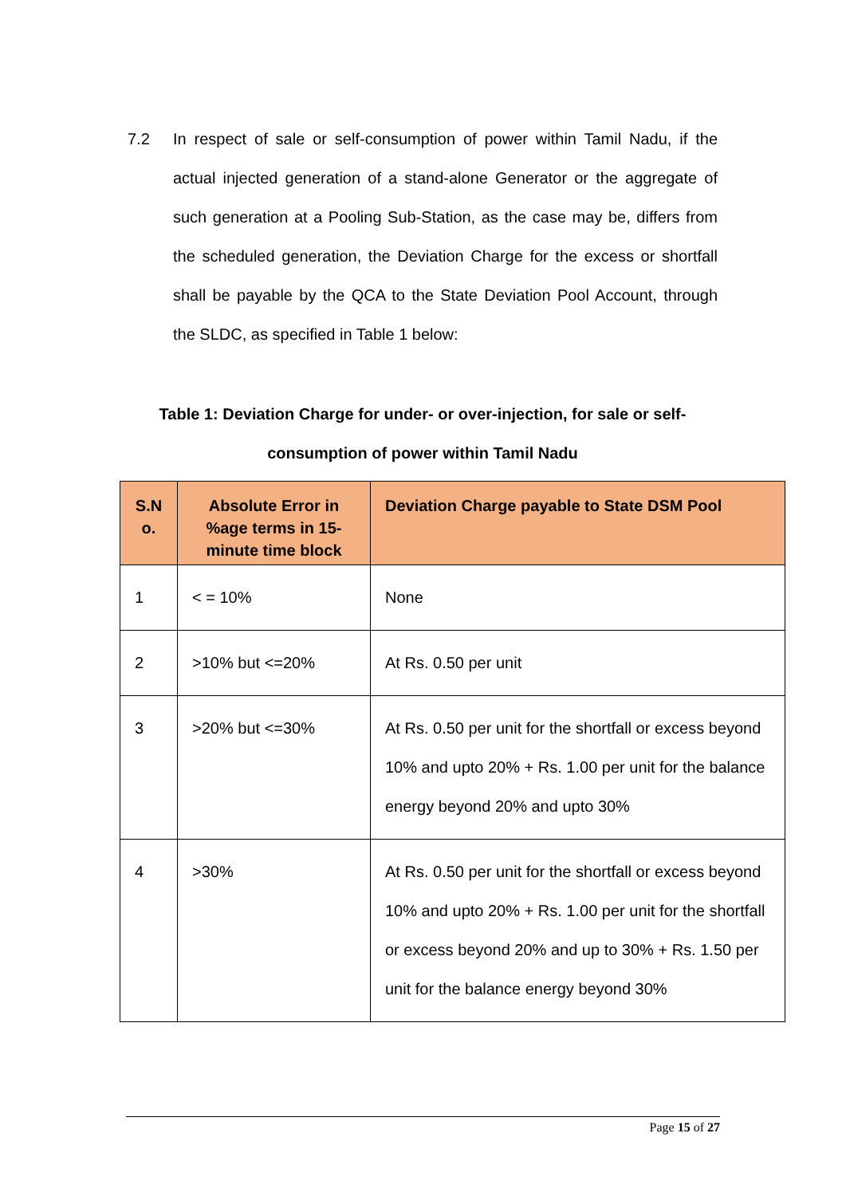7.2 In respect of sale or self-consumption of power within Tamil Nadu, if the actual injected generation of a stand-alone Generator or the aggregate of such generation at a Pooling Sub-Station, as the case may be, differs from the scheduled generation, the Deviation Charge for the excess or shortfall shall be payable by the QCA to the State Deviation Pool Account, through the SLDC, as specified in Table 1 below:
Table 1: Deviation Charge for under- or over-injection, for sale or self-consumption of power within Tamil Nadu
| S.N o. | Absolute Error in %age terms in 15-minute time block | Deviation Charge payable to State DSM Pool |
| --- | --- | --- |
| 1 | < = 10% | None |
| 2 | >10% but <=20% | At Rs. 0.50 per unit |
| 3 | >20% but <=30% | At Rs. 0.50 per unit for the shortfall or excess beyond 10% and upto 20% + Rs. 1.00 per unit for the balance energy beyond 20% and upto 30% |
| 4 | >30% | At Rs. 0.50 per unit for the shortfall or excess beyond 10% and upto 20% + Rs. 1.00 per unit for the shortfall or excess beyond 20% and up to 30% + Rs. 1.50 per unit for the balance energy beyond 30% |
Page 15 of 27